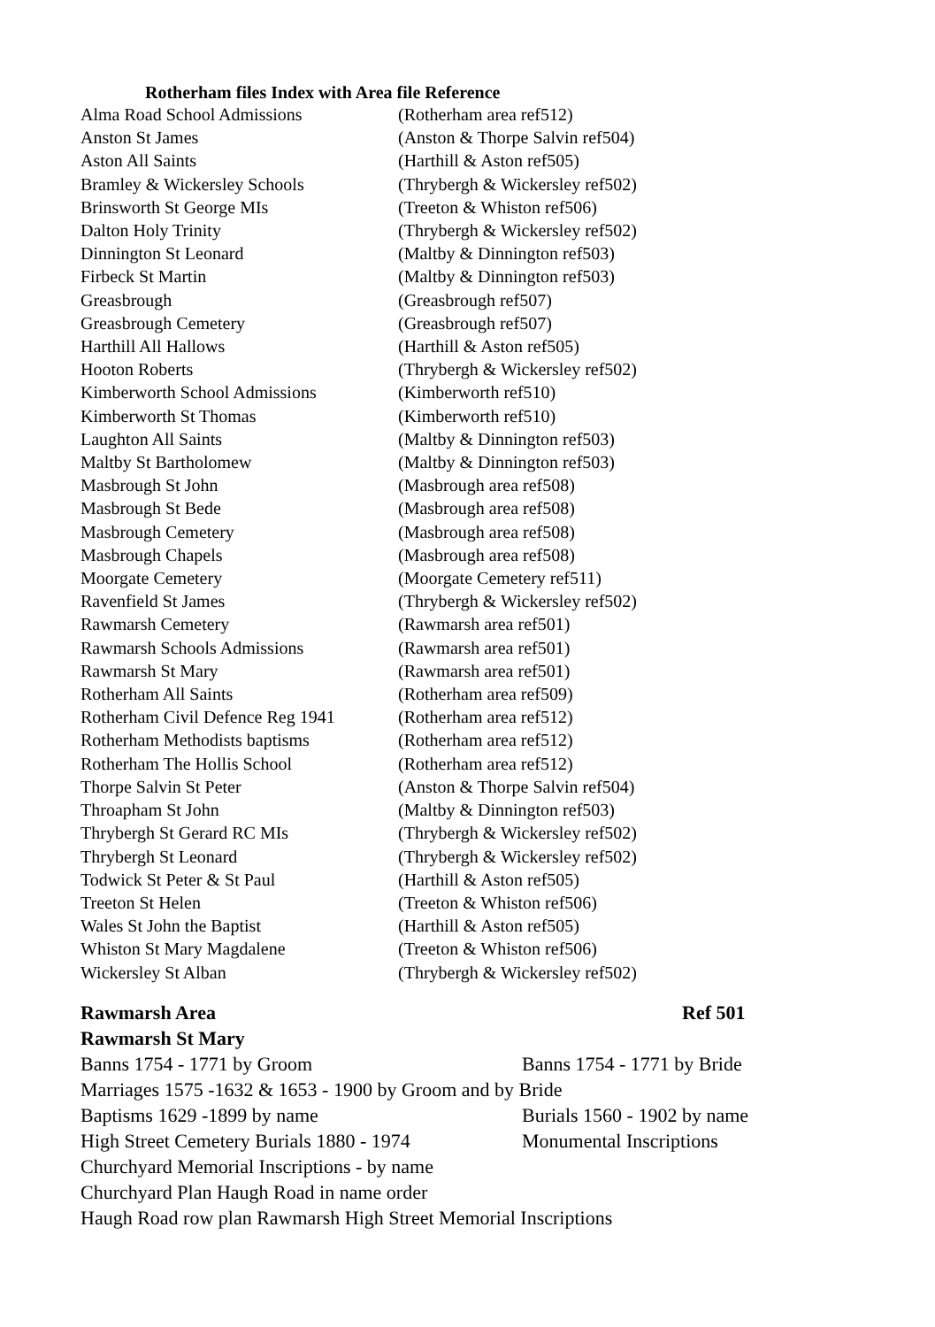Rotherham files Index with Area file Reference
| Alma Road School Admissions | (Rotherham area ref512) |
| Anston St James | (Anston & Thorpe Salvin ref504) |
| Aston All Saints | (Harthill & Aston ref505) |
| Bramley & Wickersley Schools | (Thrybergh & Wickersley ref502) |
| Brinsworth St George MIs | (Treeton & Whiston ref506) |
| Dalton Holy Trinity | (Thrybergh & Wickersley ref502) |
| Dinnington St Leonard | (Maltby & Dinnington ref503) |
| Firbeck St Martin | (Maltby & Dinnington ref503) |
| Greasbrough | (Greasbrough ref507) |
| Greasbrough Cemetery | (Greasbrough ref507) |
| Harthill All Hallows | (Harthill & Aston ref505) |
| Hooton Roberts | (Thrybergh & Wickersley ref502) |
| Kimberworth School Admissions | (Kimberworth ref510) |
| Kimberworth St Thomas | (Kimberworth ref510) |
| Laughton All Saints | (Maltby & Dinnington ref503) |
| Maltby St Bartholomew | (Maltby & Dinnington ref503) |
| Masbrough St John | (Masbrough area ref508) |
| Masbrough St Bede | (Masbrough area ref508) |
| Masbrough Cemetery | (Masbrough area ref508) |
| Masbrough Chapels | (Masbrough area ref508) |
| Moorgate Cemetery | (Moorgate Cemetery ref511) |
| Ravenfield St James | (Thrybergh & Wickersley ref502) |
| Rawmarsh Cemetery | (Rawmarsh area ref501) |
| Rawmarsh Schools Admissions | (Rawmarsh area ref501) |
| Rawmarsh St Mary | (Rawmarsh area ref501) |
| Rotherham All Saints | (Rotherham area ref509) |
| Rotherham Civil Defence Reg 1941 | (Rotherham area ref512) |
| Rotherham Methodists baptisms | (Rotherham area ref512) |
| Rotherham The Hollis School | (Rotherham area ref512) |
| Thorpe Salvin St Peter | (Anston & Thorpe Salvin ref504) |
| Throapham St John | (Maltby & Dinnington ref503) |
| Thrybergh St Gerard RC MIs | (Thrybergh & Wickersley ref502) |
| Thrybergh St Leonard | (Thrybergh & Wickersley ref502) |
| Todwick St Peter & St Paul | (Harthill & Aston ref505) |
| Treeton St Helen | (Treeton & Whiston ref506) |
| Wales St John the Baptist | (Harthill & Aston ref505) |
| Whiston St Mary Magdalene | (Treeton & Whiston ref506) |
| Wickersley St Alban | (Thrybergh & Wickersley ref502) |
| Rawmarsh Area | Ref 501 |
Rawmarsh St Mary
| Banns 1754 - 1771 by Groom | Banns 1754 - 1771 by Bride |
| Marriages 1575 -1632 & 1653 - 1900 by Groom and by Bride | |
| Baptisms 1629 -1899 by name | Burials 1560 - 1902 by name |
| High Street Cemetery Burials 1880 - 1974 | Monumental Inscriptions |
| Churchyard Memorial Inscriptions - by name | |
| Churchyard Plan Haugh Road in name order | |
| Haugh Road row plan Rawmarsh High Street Memorial Inscriptions | |